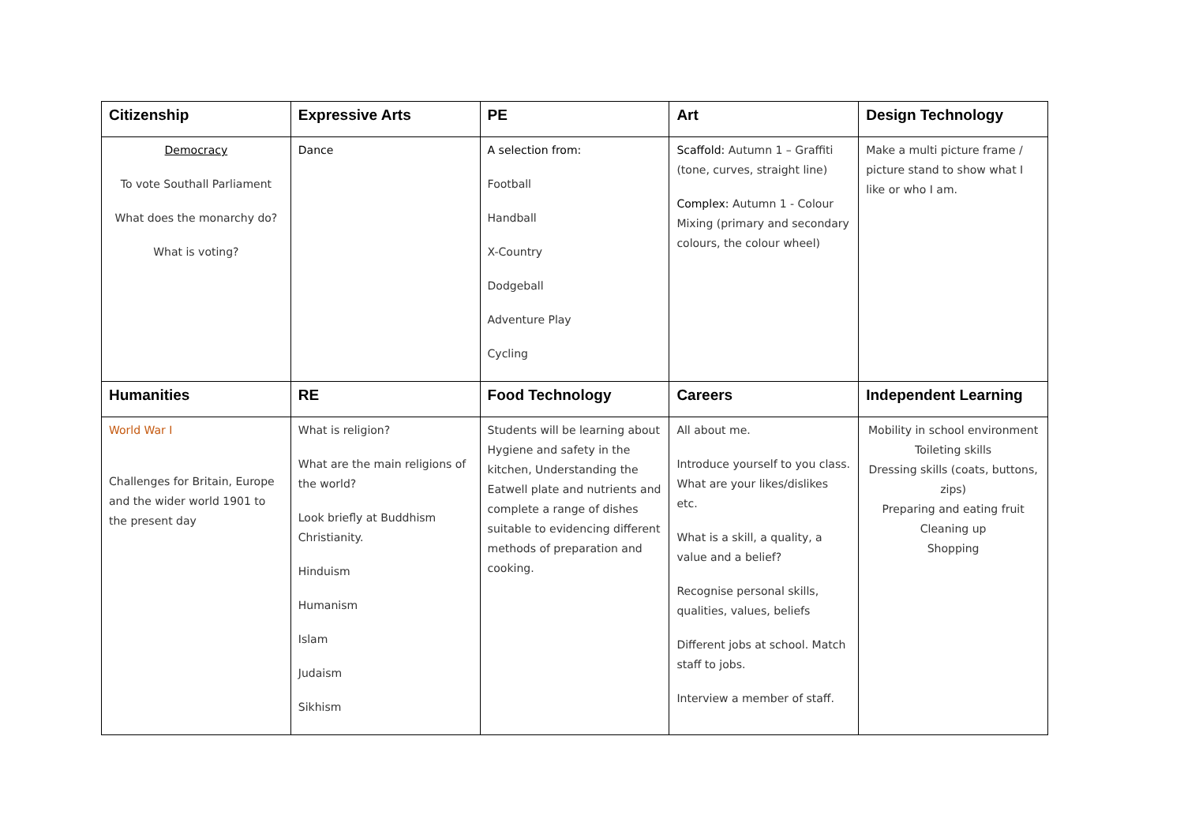| Citizenship | Expressive Arts | PE | Art | Design Technology |
| --- | --- | --- | --- | --- |
| Democracy To vote Southall Parliament What does the monarchy do? What is voting? | Dance | A selection from: Football Handball X-Country Dodgeball Adventure Play Cycling | Scaffold: Autumn 1 – Graffiti (tone, curves, straight line) Complex: Autumn 1 - Colour Mixing (primary and secondary colours, the colour wheel) | Make a multi picture frame / picture stand to show what I like or who I am. |
| Humanities | RE | Food Technology | Careers | Independent Learning |
| World War I Challenges for Britain, Europe and the wider world 1901 to the present day | What is religion? What are the main religions of the world? Look briefly at Buddhism Christianity. Hinduism Humanism Islam Judaism Sikhism | Students will be learning about Hygiene and safety in the kitchen, Understanding the Eatwell plate and nutrients and complete a range of dishes suitable to evidencing different methods of preparation and cooking. | All about me. Introduce yourself to you class. What are your likes/dislikes etc. What is a skill, a quality, a value and a belief? Recognise personal skills, qualities, values, beliefs Different jobs at school. Match staff to jobs. Interview a member of staff. | Mobility in school environment Toileting skills Dressing skills (coats, buttons, zips) Preparing and eating fruit Cleaning up Shopping |